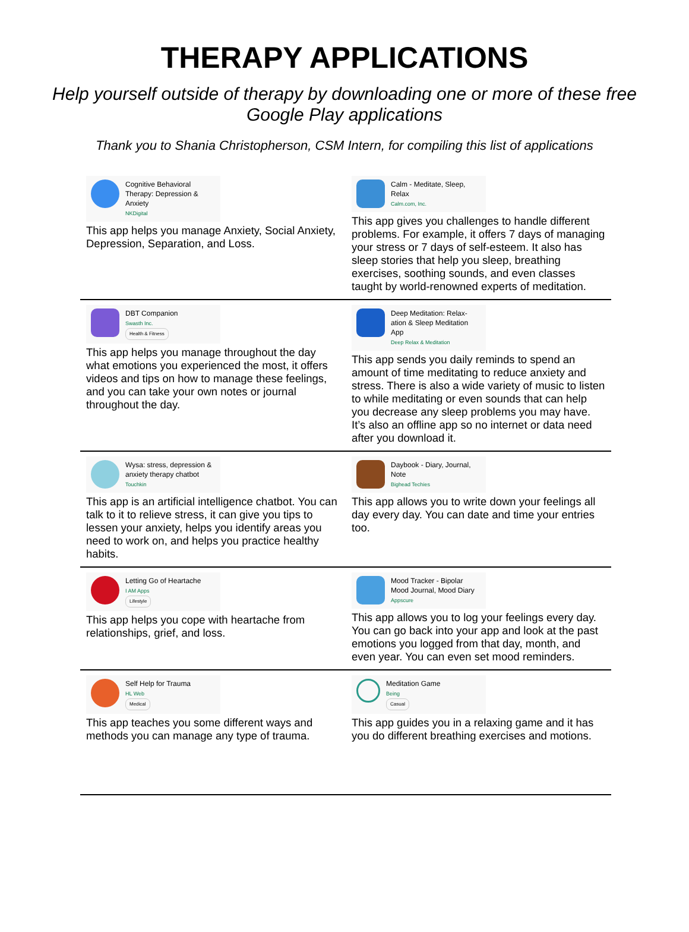THERAPY APPLICATIONS
Help yourself outside of therapy by downloading one or more of these free Google Play applications
Thank you to Shania Christopherson, CSM Intern, for compiling this list of applications
| Cognitive Behavioral Therapy: Depression & Anxiety NKDigital This app helps you manage Anxiety, Social Anxiety, Depression, Separation, and Loss. | Calm - Meditate, Sleep, Relax Calm.com, Inc. This app gives you challenges to handle different problems. For example, it offers 7 days of managing your stress or 7 days of self-esteem. It also has sleep stories that help you sleep, breathing exercises, soothing sounds, and even classes taught by world-renowned experts of meditation. |
| DBT Companion Swasth Inc. Health & Fitness This app helps you manage throughout the day what emotions you experienced the most, it offers videos and tips on how to manage these feelings, and you can take your own notes or journal throughout the day. | Deep Meditation: Relax-ation & Sleep Meditation App Deep Relax & Meditation This app sends you daily reminds to spend an amount of time meditating to reduce anxiety and stress. There is also a wide variety of music to listen to while meditating or even sounds that can help you decrease any sleep problems you may have. It’s also an offline app so no internet or data need after you download it. |
| Wysa: stress, depression & anxiety therapy chatbot Touchkin This app is an artificial intelligence chatbot. You can talk to it to relieve stress, it can give you tips to lessen your anxiety, helps you identify areas you need to work on, and helps you practice healthy habits. | Daybook - Diary, Journal, Note Bighead Techies This app allows you to write down your feelings all day every day. You can date and time your entries too. |
| Letting Go of Heartache I AM Apps Lifestyle This app helps you cope with heartache from relationships, grief, and loss. | Mood Tracker - Bipolar Mood Journal, Mood Diary Appscure This app allows you to log your feelings every day. You can go back into your app and look at the past emotions you logged from that day, month, and even year. You can even set mood reminders. |
| Self Help for Trauma HL Web Medical This app teaches you some different ways and methods you can manage any type of trauma. | Meditation Game Being Casual This app guides you in a relaxing game and it has you do different breathing exercises and motions. |